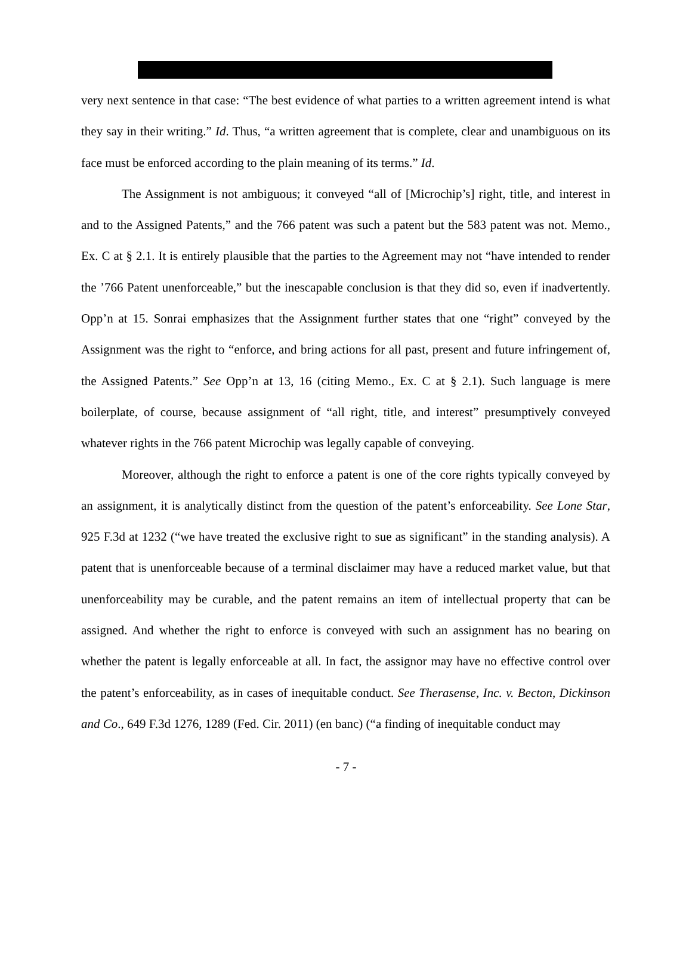very next sentence in that case: “The best evidence of what parties to a written agreement intend is what they say in their writing.” Id. Thus, “a written agreement that is complete, clear and unambiguous on its face must be enforced according to the plain meaning of its terms.” Id.
The Assignment is not ambiguous; it conveyed “all of [Microchip’s] right, title, and interest in and to the Assigned Patents,” and the 766 patent was such a patent but the 583 patent was not. Memo., Ex. C at § 2.1. It is entirely plausible that the parties to the Agreement may not “have intended to render the ’766 Patent unenforceable,” but the inescapable conclusion is that they did so, even if inadvertently. Opp’n at 15. Sonrai emphasizes that the Assignment further states that one “right” conveyed by the Assignment was the right to “enforce, and bring actions for all past, present and future infringement of, the Assigned Patents.” See Opp’n at 13, 16 (citing Memo., Ex. C at § 2.1). Such language is mere boilerplate, of course, because assignment of “all right, title, and interest” presumptively conveyed whatever rights in the 766 patent Microchip was legally capable of conveying.
Moreover, although the right to enforce a patent is one of the core rights typically conveyed by an assignment, it is analytically distinct from the question of the patent’s enforceability. See Lone Star, 925 F.3d at 1232 (“we have treated the exclusive right to sue as significant” in the standing analysis). A patent that is unenforceable because of a terminal disclaimer may have a reduced market value, but that unenforceability may be curable, and the patent remains an item of intellectual property that can be assigned. And whether the right to enforce is conveyed with such an assignment has no bearing on whether the patent is legally enforceable at all. In fact, the assignor may have no effective control over the patent’s enforceability, as in cases of inequitable conduct. See Therasense, Inc. v. Becton, Dickinson and Co., 649 F.3d 1276, 1289 (Fed. Cir. 2011) (en banc) (“a finding of inequitable conduct may
- 7 -